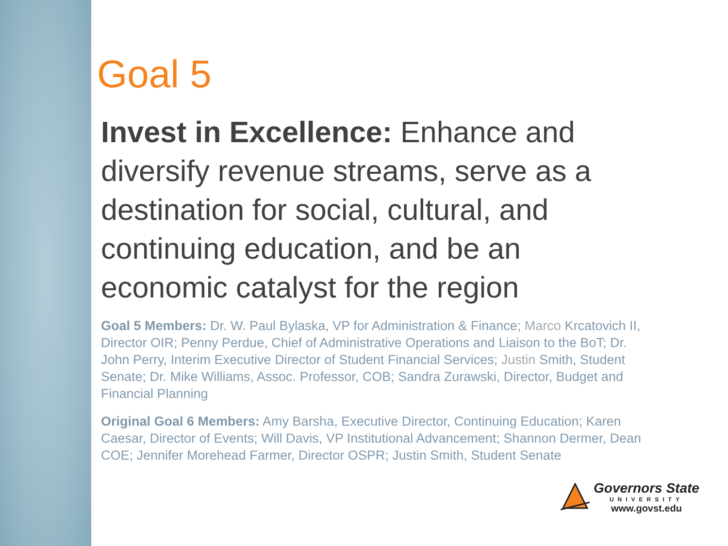Goal 5
Invest in Excellence: Enhance and diversify revenue streams, serve as a destination for social, cultural, and continuing education, and be an economic catalyst for the region
Goal 5 Members: Dr. W. Paul Bylaska, VP for Administration & Finance; Marco Krcatovich II, Director OIR; Penny Perdue, Chief of Administrative Operations and Liaison to the BoT; Dr. John Perry, Interim Executive Director of Student Financial Services; Justin Smith, Student Senate; Dr. Mike Williams, Assoc. Professor, COB; Sandra Zurawski, Director, Budget and Financial Planning
Original Goal 6 Members: Amy Barsha, Executive Director, Continuing Education; Karen Caesar, Director of Events; Will Davis, VP Institutional Advancement; Shannon Dermer, Dean COE; Jennifer Morehead Farmer, Director OSPR; Justin Smith, Student Senate
Governors State
UNIVERSITY
www.govst.edu